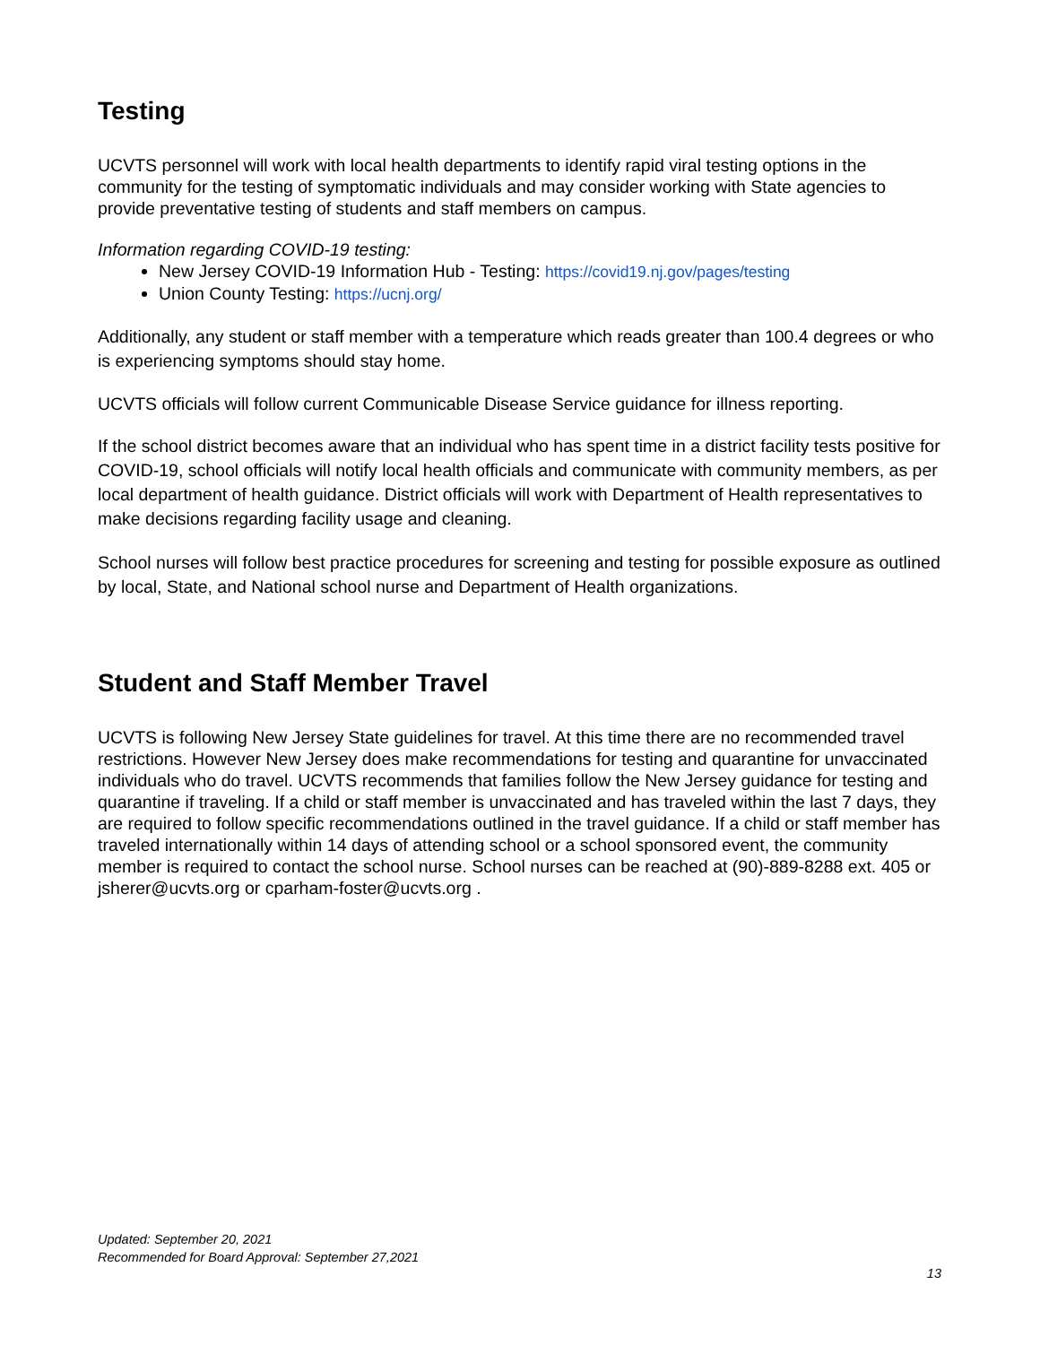Testing
UCVTS personnel will work with local health departments to identify rapid viral testing options in the community for the testing of symptomatic individuals and may consider working with State agencies to provide preventative testing of students and staff members on campus.
Information regarding COVID-19 testing:
New Jersey COVID-19 Information Hub - Testing: https://covid19.nj.gov/pages/testing
Union County Testing: https://ucnj.org/
Additionally, any student or staff member with a temperature which reads greater than 100.4 degrees or who is experiencing symptoms should stay home.
UCVTS officials will follow current Communicable Disease Service guidance for illness reporting.
If the school district becomes aware that an individual who has spent time in a district facility tests positive for COVID-19, school officials will notify local health officials and communicate with community members, as per local department of health guidance. District officials will work with Department of Health representatives to make decisions regarding facility usage and cleaning.
School nurses will follow best practice procedures for screening and testing for possible exposure as outlined by local, State, and National school nurse and Department of Health organizations.
Student and Staff Member Travel
UCVTS is following New Jersey State guidelines for travel. At this time there are no recommended travel restrictions. However New Jersey does make recommendations for testing and quarantine for unvaccinated individuals who do travel. UCVTS recommends that families follow the New Jersey guidance for testing and quarantine if traveling. If a child or staff member is unvaccinated and has traveled within the last 7 days, they are required to follow specific recommendations outlined in the travel guidance. If a child or staff member has traveled internationally within 14 days of attending school or a school sponsored event, the community member is required to contact the school nurse. School nurses can be reached at (90)-889-8288 ext. 405 or jsherer@ucvts.org or cparham-foster@ucvts.org .
Updated: September 20, 2021
Recommended for Board Approval: September 27,2021
13